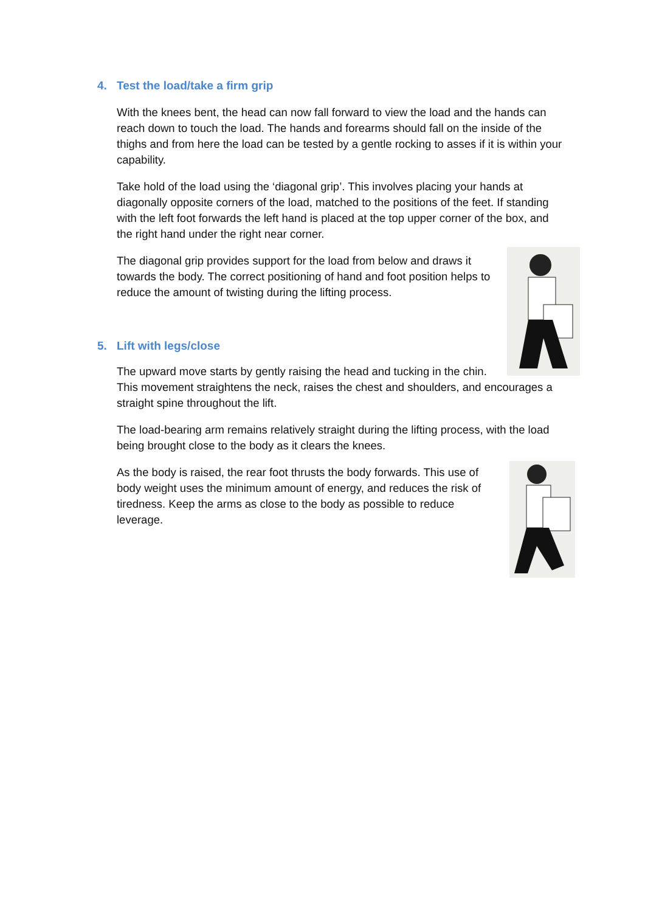4. Test the load/take a firm grip
With the knees bent, the head can now fall forward to view the load and the hands can reach down to touch the load. The hands and forearms should fall on the inside of the thighs and from here the load can be tested by a gentle rocking to asses if it is within your capability.
Take hold of the load using the ‘diagonal grip’. This involves placing your hands at diagonally opposite corners of the load, matched to the positions of the feet. If standing with the left foot forwards the left hand is placed at the top upper corner of the box, and the right hand under the right near corner.
The diagonal grip provides support for the load from below and draws it towards the body. The correct positioning of hand and foot position helps to reduce the amount of twisting during the lifting process.
5. Lift with legs/close
The upward move starts by gently raising the head and tucking in the chin. This movement straightens the neck, raises the chest and shoulders, and encourages a straight spine throughout the lift.
The load-bearing arm remains relatively straight during the lifting process, with the load being brought close to the body as it clears the knees.
As the body is raised, the rear foot thrusts the body forwards. This use of body weight uses the minimum amount of energy, and reduces the risk of tiredness. Keep the arms as close to the body as possible to reduce leverage.